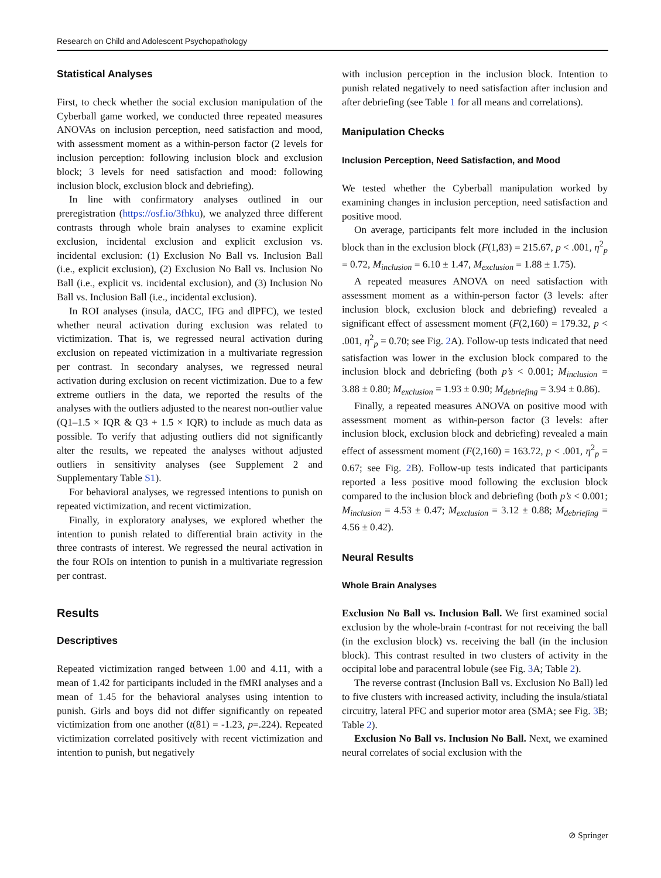Research on Child and Adolescent Psychopathology
Statistical Analyses
First, to check whether the social exclusion manipulation of the Cyberball game worked, we conducted three repeated measures ANOVAs on inclusion perception, need satisfaction and mood, with assessment moment as a within-person factor (2 levels for inclusion perception: following inclusion block and exclusion block; 3 levels for need satisfaction and mood: following inclusion block, exclusion block and debriefing).
In line with confirmatory analyses outlined in our preregistration (https://osf.io/3fhku), we analyzed three different contrasts through whole brain analyses to examine explicit exclusion, incidental exclusion and explicit exclusion vs. incidental exclusion: (1) Exclusion No Ball vs. Inclusion Ball (i.e., explicit exclusion), (2) Exclusion No Ball vs. Inclusion No Ball (i.e., explicit vs. incidental exclusion), and (3) Inclusion No Ball vs. Inclusion Ball (i.e., incidental exclusion).
In ROI analyses (insula, dACC, IFG and dlPFC), we tested whether neural activation during exclusion was related to victimization. That is, we regressed neural activation during exclusion on repeated victimization in a multivariate regression per contrast. In secondary analyses, we regressed neural activation during exclusion on recent victimization. Due to a few extreme outliers in the data, we reported the results of the analyses with the outliers adjusted to the nearest non-outlier value (Q1–1.5 × IQR & Q3 + 1.5 × IQR) to include as much data as possible. To verify that adjusting outliers did not significantly alter the results, we repeated the analyses without adjusted outliers in sensitivity analyses (see Supplement 2 and Supplementary Table S1).
For behavioral analyses, we regressed intentions to punish on repeated victimization, and recent victimization.
Finally, in exploratory analyses, we explored whether the intention to punish related to differential brain activity in the three contrasts of interest. We regressed the neural activation in the four ROIs on intention to punish in a multivariate regression per contrast.
Results
Descriptives
Repeated victimization ranged between 1.00 and 4.11, with a mean of 1.42 for participants included in the fMRI analyses and a mean of 1.45 for the behavioral analyses using intention to punish. Girls and boys did not differ significantly on repeated victimization from one another (t(81) = -1.23, p=.224). Repeated victimization correlated positively with recent victimization and intention to punish, but negatively
with inclusion perception in the inclusion block. Intention to punish related negatively to need satisfaction after inclusion and after debriefing (see Table 1 for all means and correlations).
Manipulation Checks
Inclusion Perception, Need Satisfaction, and Mood
We tested whether the Cyberball manipulation worked by examining changes in inclusion perception, need satisfaction and positive mood.
On average, participants felt more included in the inclusion block than in the exclusion block (F(1,83) = 215.67, p < .001, η<sup>2</sup><sub>p</sub> = 0.72, M<sub>inclusion</sub> = 6.10 ± 1.47, M<sub>exclusion</sub> = 1.88 ± 1.75).
A repeated measures ANOVA on need satisfaction with assessment moment as a within-person factor (3 levels: after inclusion block, exclusion block and debriefing) revealed a significant effect of assessment moment (F(2,160) = 179.32, p < .001, η<sup>2</sup><sub>p</sub> = 0.70; see Fig. 2 A). Follow-up tests indicated that need satisfaction was lower in the exclusion block compared to the inclusion block and debriefing (both p’s < 0.001; M<sub>inclusion</sub> = 3.88 ± 0.80; M<sub>exclusion</sub> = 1.93 ± 0.90; M<sub>debriefing</sub> = 3.94 ± 0.86).
Finally, a repeated measures ANOVA on positive mood with assessment moment as within-person factor (3 levels: after inclusion block, exclusion block and debriefing) revealed a main effect of assessment moment (F(2,160) = 163.72, p < .001, η<sup>2</sup><sub>p</sub> = 0.67; see Fig. 2 B). Follow-up tests indicated that participants reported a less positive mood following the exclusion block compared to the inclusion block and debriefing (both p’s < 0.001; M<sub>inclusion</sub> = 4.53 ± 0.47; M<sub>exclusion</sub> = 3.12 ± 0.88; M<sub>debriefing</sub> = 4.56 ± 0.42).
Neural Results
Whole Brain Analyses
Exclusion No Ball vs. Inclusion Ball. We first examined social exclusion by the whole-brain t-contrast for not receiving the ball (in the exclusion block) vs. receiving the ball (in the inclusion block). This contrast resulted in two clusters of activity in the occipital lobe and paracentral lobule (see Fig. 3 A; Table 2).
The reverse contrast (Inclusion Ball vs. Exclusion No Ball) led to five clusters with increased activity, including the insula/stiatal circuitry, lateral PFC and superior motor area (SMA; see Fig. 3 B; Table 2).
Exclusion No Ball vs. Inclusion No Ball. Next, we examined neural correlates of social exclusion with the
⊘ Springer